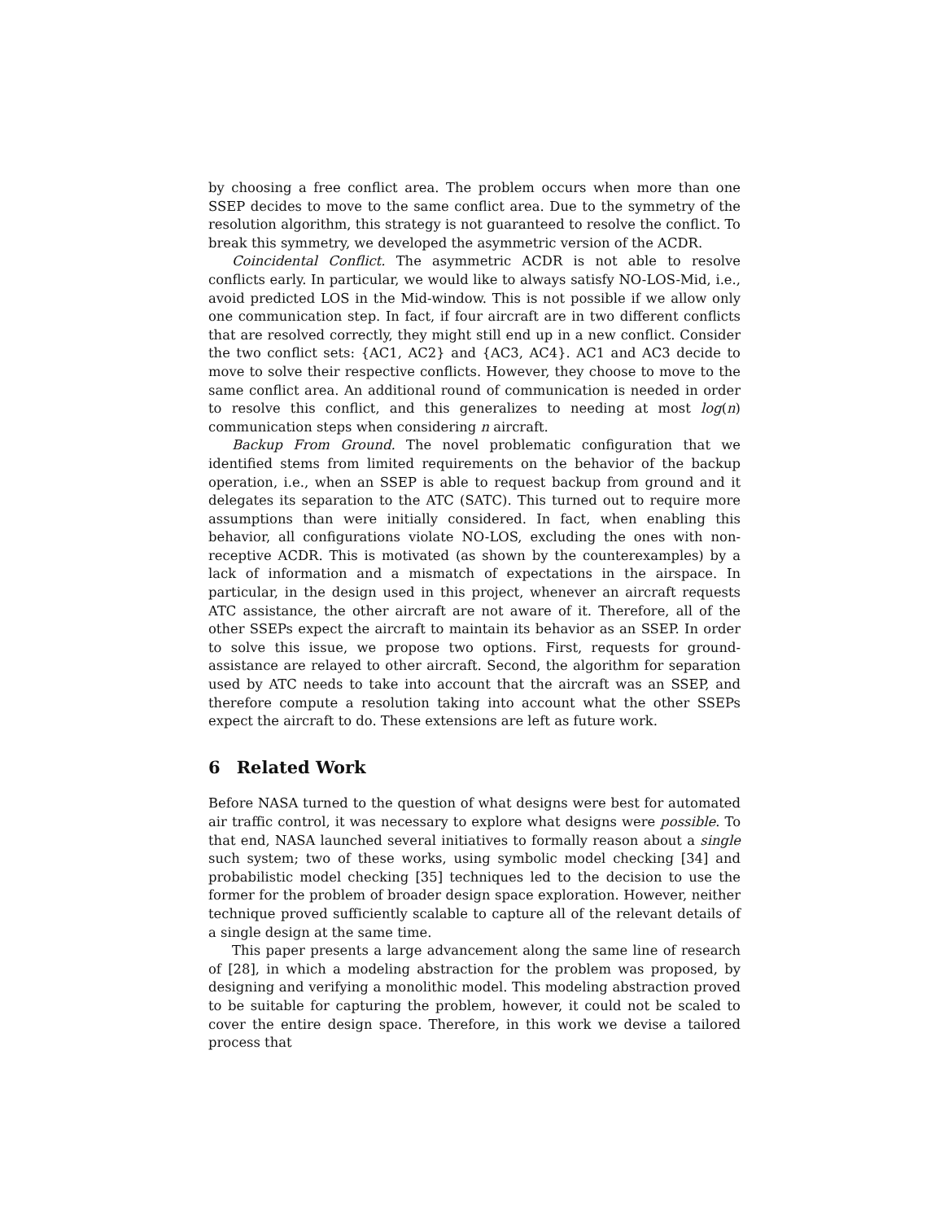by choosing a free conflict area. The problem occurs when more than one SSEP decides to move to the same conflict area. Due to the symmetry of the resolution algorithm, this strategy is not guaranteed to resolve the conflict. To break this symmetry, we developed the asymmetric version of the ACDR.
Coincidental Conflict. The asymmetric ACDR is not able to resolve conflicts early. In particular, we would like to always satisfy NO-LOS-Mid, i.e., avoid predicted LOS in the Mid-window. This is not possible if we allow only one communication step. In fact, if four aircraft are in two different conflicts that are resolved correctly, they might still end up in a new conflict. Consider the two conflict sets: {AC1, AC2} and {AC3, AC4}. AC1 and AC3 decide to move to solve their respective conflicts. However, they choose to move to the same conflict area. An additional round of communication is needed in order to resolve this conflict, and this generalizes to needing at most log(n) communication steps when considering n aircraft.
Backup From Ground. The novel problematic configuration that we identified stems from limited requirements on the behavior of the backup operation, i.e., when an SSEP is able to request backup from ground and it delegates its separation to the ATC (SATC). This turned out to require more assumptions than were initially considered. In fact, when enabling this behavior, all configurations violate NO-LOS, excluding the ones with non-receptive ACDR. This is motivated (as shown by the counterexamples) by a lack of information and a mismatch of expectations in the airspace. In particular, in the design used in this project, whenever an aircraft requests ATC assistance, the other aircraft are not aware of it. Therefore, all of the other SSEPs expect the aircraft to maintain its behavior as an SSEP. In order to solve this issue, we propose two options. First, requests for ground-assistance are relayed to other aircraft. Second, the algorithm for separation used by ATC needs to take into account that the aircraft was an SSEP, and therefore compute a resolution taking into account what the other SSEPs expect the aircraft to do. These extensions are left as future work.
6 Related Work
Before NASA turned to the question of what designs were best for automated air traffic control, it was necessary to explore what designs were possible. To that end, NASA launched several initiatives to formally reason about a single such system; two of these works, using symbolic model checking [34] and probabilistic model checking [35] techniques led to the decision to use the former for the problem of broader design space exploration. However, neither technique proved sufficiently scalable to capture all of the relevant details of a single design at the same time.
This paper presents a large advancement along the same line of research of [28], in which a modeling abstraction for the problem was proposed, by designing and verifying a monolithic model. This modeling abstraction proved to be suitable for capturing the problem, however, it could not be scaled to cover the entire design space. Therefore, in this work we devise a tailored process that